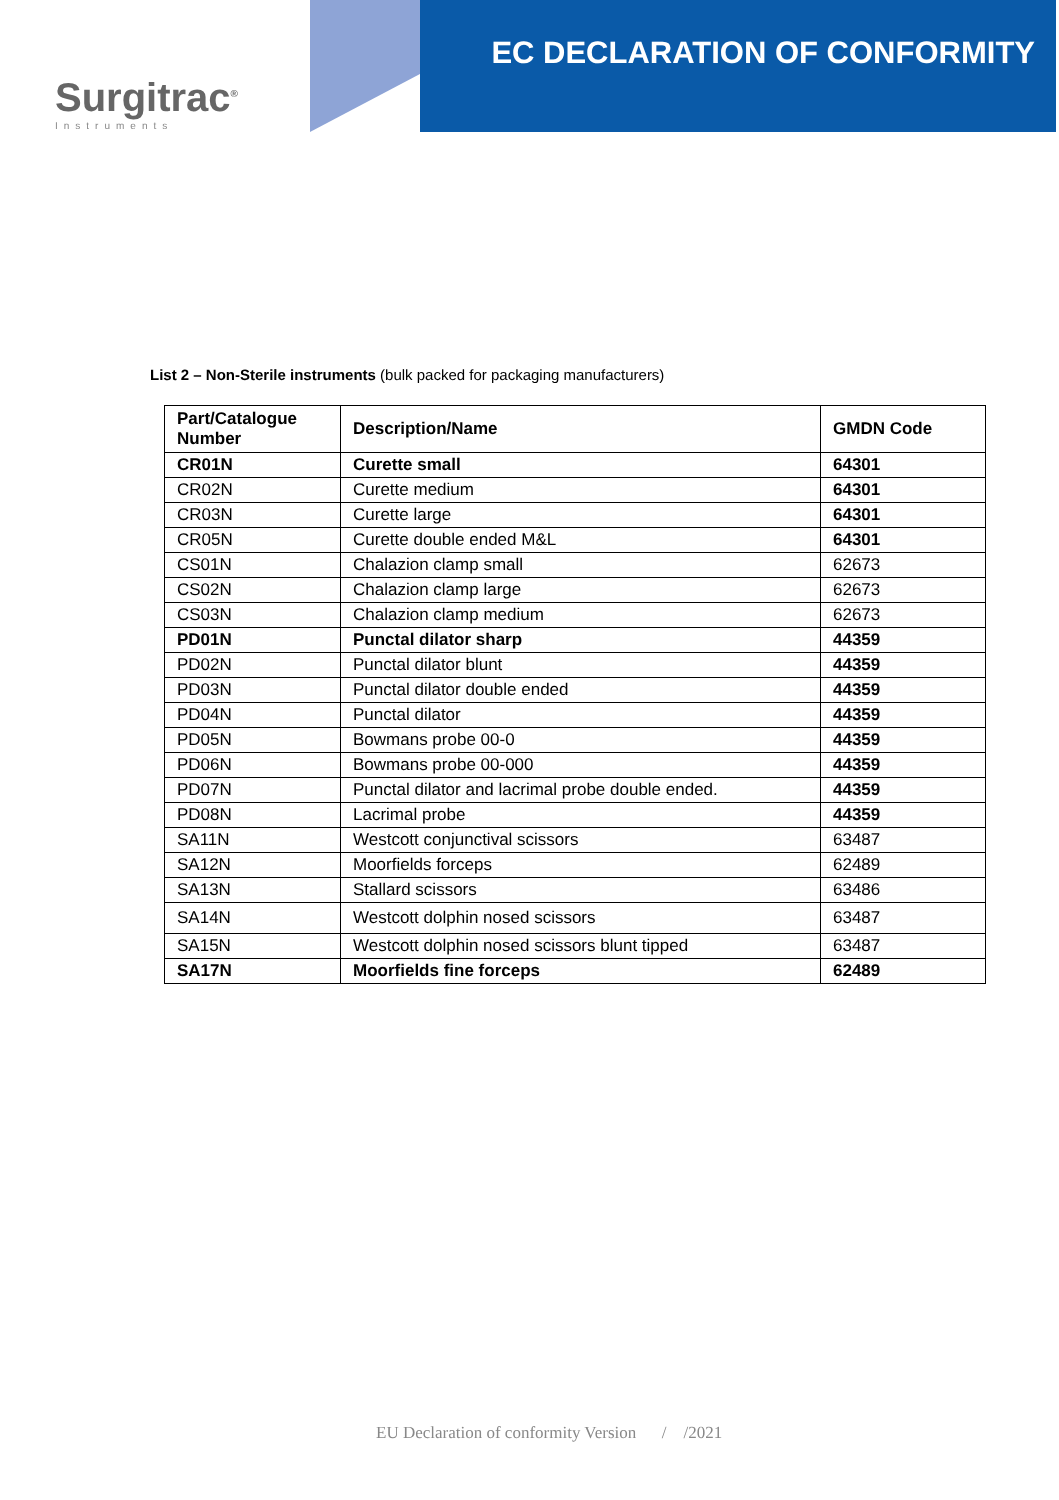Surgitrac<sup>®</sup>
Instruments
EC DECLARATION OF CONFORMITY
List 2 – Non-Sterile instruments (bulk packed for packaging manufacturers)
| Part/Catalogue Number | Description/Name | GMDN Code |
| --- | --- | --- |
| CR01N | Curette small | 64301 |
| CR02N | Curette medium | 64301 |
| CR03N | Curette large | 64301 |
| CR05N | Curette double ended M&L | 64301 |
| CS01N | Chalazion clamp small | 62673 |
| CS02N | Chalazion clamp large | 62673 |
| CS03N | Chalazion clamp medium | 62673 |
| PD01N | Punctal dilator sharp | 44359 |
| PD02N | Punctal dilator blunt | 44359 |
| PD03N | Punctal dilator double ended | 44359 |
| PD04N | Punctal dilator | 44359 |
| PD05N | Bowmans probe 00-0 | 44359 |
| PD06N | Bowmans probe 00-000 | 44359 |
| PD07N | Punctal dilator and lacrimal probe double ended. | 44359 |
| PD08N | Lacrimal probe | 44359 |
| SA11N | Westcott conjunctival scissors | 63487 |
| SA12N | Moorfields forceps | 62489 |
| SA13N | Stallard scissors | 63486 |
| SA14N | Westcott dolphin nosed scissors | 63487 |
| SA15N | Westcott dolphin nosed scissors blunt tipped | 63487 |
| SA17N | Moorfields fine forceps | 62489 |
EU Declaration of conformity Version / /2021